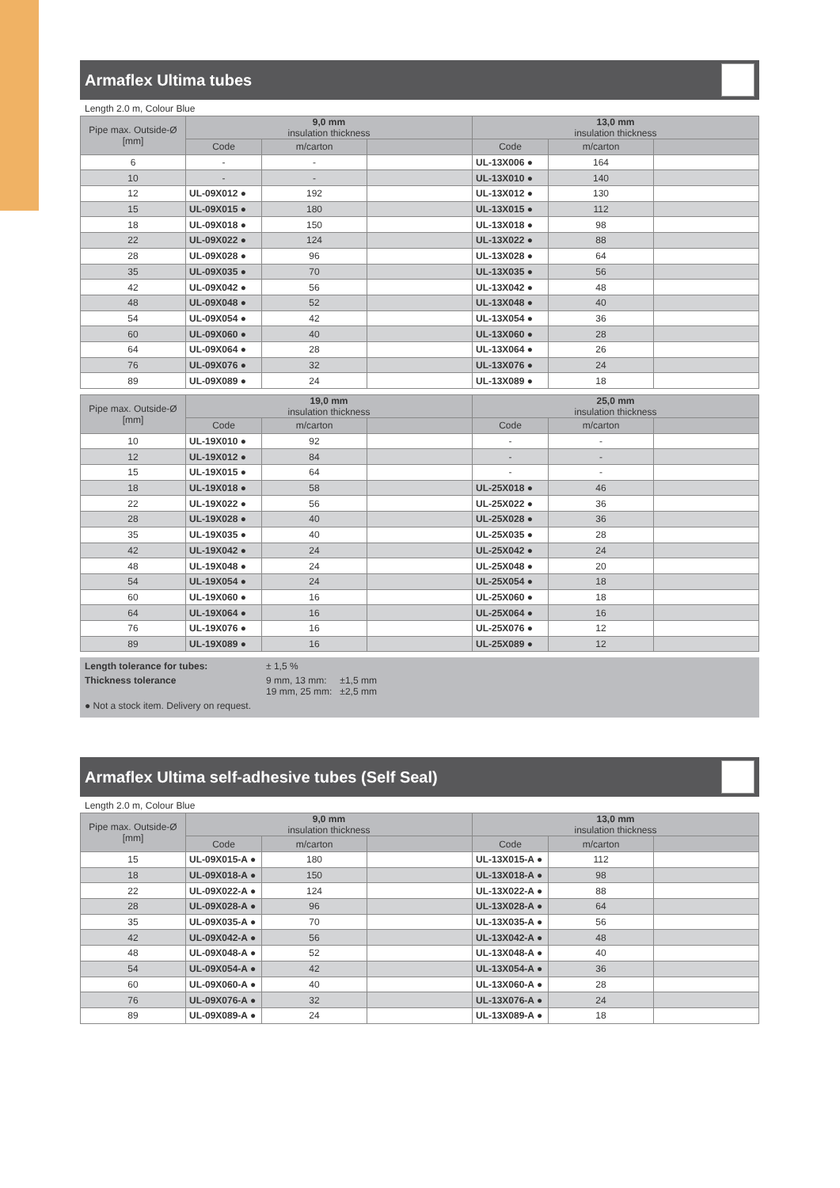Armaflex Ultima tubes
Length 2.0 m, Colour Blue
| Pipe max. Outside-Ø [mm] | 9,0 mm insulation thickness | | | 13,0 mm insulation thickness | | |
| --- | --- | --- | --- | --- | --- | --- |
| | Code | m/carton | | Code | m/carton | |
| 6 | - | - | | UL-13X006 ● | 164 | |
| 10 | - | - | | UL-13X010 ● | 140 | |
| 12 | UL-09X012 ● | 192 | | UL-13X012 ● | 130 | |
| 15 | UL-09X015 ● | 180 | | UL-13X015 ● | 112 | |
| 18 | UL-09X018 ● | 150 | | UL-13X018 ● | 98 | |
| 22 | UL-09X022 ● | 124 | | UL-13X022 ● | 88 | |
| 28 | UL-09X028 ● | 96 | | UL-13X028 ● | 64 | |
| 35 | UL-09X035 ● | 70 | | UL-13X035 ● | 56 | |
| 42 | UL-09X042 ● | 56 | | UL-13X042 ● | 48 | |
| 48 | UL-09X048 ● | 52 | | UL-13X048 ● | 40 | |
| 54 | UL-09X054 ● | 42 | | UL-13X054 ● | 36 | |
| 60 | UL-09X060 ● | 40 | | UL-13X060 ● | 28 | |
| 64 | UL-09X064 ● | 28 | | UL-13X064 ● | 26 | |
| 76 | UL-09X076 ● | 32 | | UL-13X076 ● | 24 | |
| 89 | UL-09X089 ● | 24 | | UL-13X089 ● | 18 | |
| Pipe max. Outside-Ø [mm] | 19,0 mm insulation thickness | | | 25,0 mm insulation thickness | | |
| --- | --- | --- | --- | --- | --- | --- |
| | Code | m/carton | | Code | m/carton | |
| 10 | UL-19X010 ● | 92 | | - | - | |
| 12 | UL-19X012 ● | 84 | | - | - | |
| 15 | UL-19X015 ● | 64 | | - | - | |
| 18 | UL-19X018 ● | 58 | | UL-25X018 ● | 46 | |
| 22 | UL-19X022 ● | 56 | | UL-25X022 ● | 36 | |
| 28 | UL-19X028 ● | 40 | | UL-25X028 ● | 36 | |
| 35 | UL-19X035 ● | 40 | | UL-25X035 ● | 28 | |
| 42 | UL-19X042 ● | 24 | | UL-25X042 ● | 24 | |
| 48 | UL-19X048 ● | 24 | | UL-25X048 ● | 20 | |
| 54 | UL-19X054 ● | 24 | | UL-25X054 ● | 18 | |
| 60 | UL-19X060 ● | 16 | | UL-25X060 ● | 18 | |
| 64 | UL-19X064 ● | 16 | | UL-25X064 ● | 16 | |
| 76 | UL-19X076 ● | 16 | | UL-25X076 ● | 12 | |
| 89 | UL-19X089 ● | 16 | | UL-25X089 ● | 12 | |
Length tolerance for tubes: ± 1,5 %
Thickness tolerance 9 mm, 13 mm: ±1,5 mm
19 mm, 25 mm: ±2,5 mm
● Not a stock item. Delivery on request.
Armaflex Ultima self-adhesive tubes (Self Seal)
Length 2.0 m, Colour Blue
| Pipe max. Outside-Ø [mm] | 9,0 mm insulation thickness | | | 13,0 mm insulation thickness | | |
| --- | --- | --- | --- | --- | --- | --- |
| | Code | m/carton | | Code | m/carton | |
| 15 | UL-09X015-A ● | 180 | | UL-13X015-A ● | 112 | |
| 18 | UL-09X018-A ● | 150 | | UL-13X018-A ● | 98 | |
| 22 | UL-09X022-A ● | 124 | | UL-13X022-A ● | 88 | |
| 28 | UL-09X028-A ● | 96 | | UL-13X028-A ● | 64 | |
| 35 | UL-09X035-A ● | 70 | | UL-13X035-A ● | 56 | |
| 42 | UL-09X042-A ● | 56 | | UL-13X042-A ● | 48 | |
| 48 | UL-09X048-A ● | 52 | | UL-13X048-A ● | 40 | |
| 54 | UL-09X054-A ● | 42 | | UL-13X054-A ● | 36 | |
| 60 | UL-09X060-A ● | 40 | | UL-13X060-A ● | 28 | |
| 76 | UL-09X076-A ● | 32 | | UL-13X076-A ● | 24 | |
| 89 | UL-09X089-A ● | 24 | | UL-13X089-A ● | 18 | |